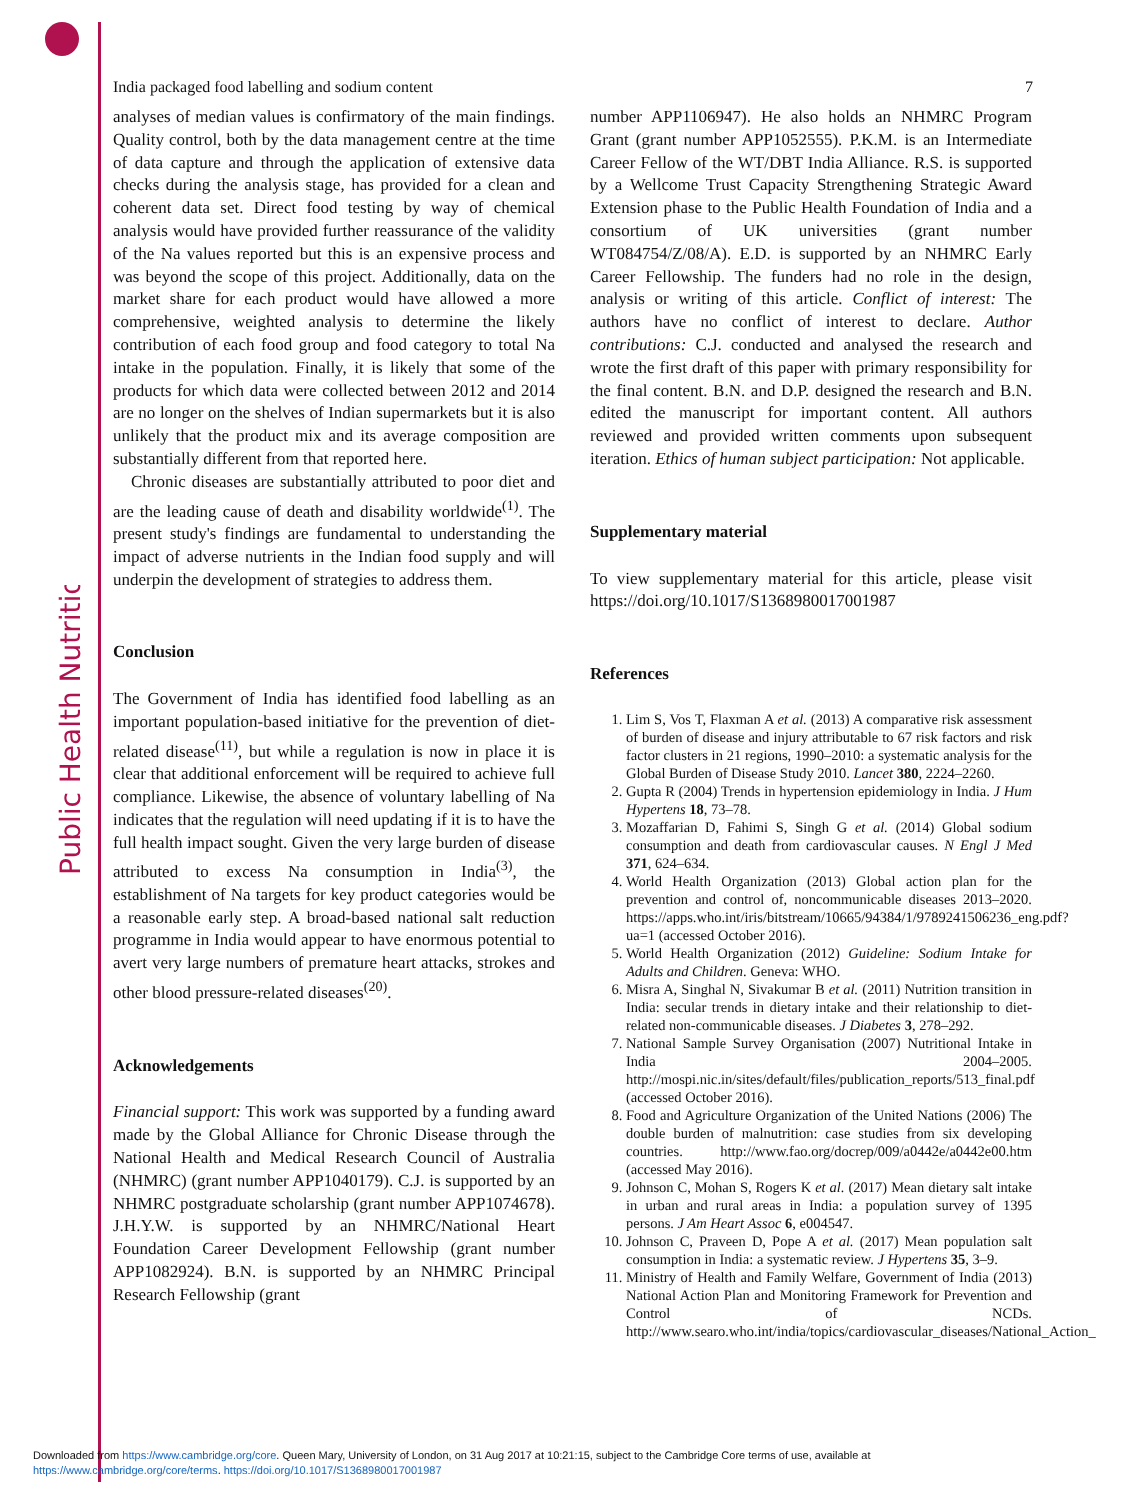Public Health Nutrition
India packaged food labelling and sodium content 7
analyses of median values is confirmatory of the main findings. Quality control, both by the data management centre at the time of data capture and through the application of extensive data checks during the analysis stage, has provided for a clean and coherent data set. Direct food testing by way of chemical analysis would have provided further reassurance of the validity of the Na values reported but this is an expensive process and was beyond the scope of this project. Additionally, data on the market share for each product would have allowed a more comprehensive, weighted analysis to determine the likely contribution of each food group and food category to total Na intake in the population. Finally, it is likely that some of the products for which data were collected between 2012 and 2014 are no longer on the shelves of Indian supermarkets but it is also unlikely that the product mix and its average composition are substantially different from that reported here.
Chronic diseases are substantially attributed to poor diet and are the leading cause of death and disability worldwide<sup>(1)</sup>. The present study's findings are fundamental to understanding the impact of adverse nutrients in the Indian food supply and will underpin the development of strategies to address them.
Conclusion
The Government of India has identified food labelling as an important population-based initiative for the prevention of diet-related disease<sup>(11)</sup>, but while a regulation is now in place it is clear that additional enforcement will be required to achieve full compliance. Likewise, the absence of voluntary labelling of Na indicates that the regulation will need updating if it is to have the full health impact sought. Given the very large burden of disease attributed to excess Na consumption in India<sup>(3)</sup>, the establishment of Na targets for key product categories would be a reasonable early step. A broad-based national salt reduction programme in India would appear to have enormous potential to avert very large numbers of premature heart attacks, strokes and other blood pressure-related diseases<sup>(20)</sup>.
Acknowledgements
Financial support: This work was supported by a funding award made by the Global Alliance for Chronic Disease through the National Health and Medical Research Council of Australia (NHMRC) (grant number APP1040179). C.J. is supported by an NHMRC postgraduate scholarship (grant number APP1074678). J.H.Y.W. is supported by an NHMRC/National Heart Foundation Career Development Fellowship (grant number APP1082924). B.N. is supported by an NHMRC Principal Research Fellowship (grant
number APP1106947). He also holds an NHMRC Program Grant (grant number APP1052555). P.K.M. is an Intermediate Career Fellow of the WT/DBT India Alliance. R.S. is supported by a Wellcome Trust Capacity Strengthening Strategic Award Extension phase to the Public Health Foundation of India and a consortium of UK universities (grant number WT084754/Z/08/A). E.D. is supported by an NHMRC Early Career Fellowship. The funders had no role in the design, analysis or writing of this article. Conflict of interest: The authors have no conflict of interest to declare. Author contributions: C.J. conducted and analysed the research and wrote the first draft of this paper with primary responsibility for the final content. B.N. and D.P. designed the research and B.N. edited the manuscript for important content. All authors reviewed and provided written comments upon subsequent iteration. Ethics of human subject participation: Not applicable.
Supplementary material
To view supplementary material for this article, please visit https://doi.org/10.1017/S1368980017001987
References
1. Lim S, Vos T, Flaxman A et al. (2013) A comparative risk assessment of burden of disease and injury attributable to 67 risk factors and risk factor clusters in 21 regions, 1990–2010: a systematic analysis for the Global Burden of Disease Study 2010. Lancet 380, 2224–2260.
2. Gupta R (2004) Trends in hypertension epidemiology in India. J Hum Hypertens 18, 73–78.
3. Mozaffarian D, Fahimi S, Singh G et al. (2014) Global sodium consumption and death from cardiovascular causes. N Engl J Med 371, 624–634.
4. World Health Organization (2013) Global action plan for the prevention and control of, noncommunicable diseases 2013–2020. https://apps.who.int/iris/bitstream/10665/94384/1/9789241506236_eng.pdf?ua=1 (accessed October 2016).
5. World Health Organization (2012) Guideline: Sodium Intake for Adults and Children. Geneva: WHO.
6. Misra A, Singhal N, Sivakumar B et al. (2011) Nutrition transition in India: secular trends in dietary intake and their relationship to diet-related non-communicable diseases. J Diabetes 3, 278–292.
7. National Sample Survey Organisation (2007) Nutritional Intake in India 2004–2005. http://mospi.nic.in/sites/default/files/publication_reports/513_final.pdf (accessed October 2016).
8. Food and Agriculture Organization of the United Nations (2006) The double burden of malnutrition: case studies from six developing countries. http://www.fao.org/docrep/009/a0442e/a0442e00.htm (accessed May 2016).
9. Johnson C, Mohan S, Rogers K et al. (2017) Mean dietary salt intake in urban and rural areas in India: a population survey of 1395 persons. J Am Heart Assoc 6, e004547.
10. Johnson C, Praveen D, Pope A et al. (2017) Mean population salt consumption in India: a systematic review. J Hypertens 35, 3–9.
11. Ministry of Health and Family Welfare, Government of India (2013) National Action Plan and Monitoring Framework for Prevention and Control of NCDs. http://www.searo.who.int/india/topics/cardiovascular_diseases/National_Action_
Downloaded from https://www.cambridge.org/core. Queen Mary, University of London, on 31 Aug 2017 at 10:21:15, subject to the Cambridge Core terms of use, available at
https://www.cambridge.org/core/terms. https://doi.org/10.1017/S1368980017001987